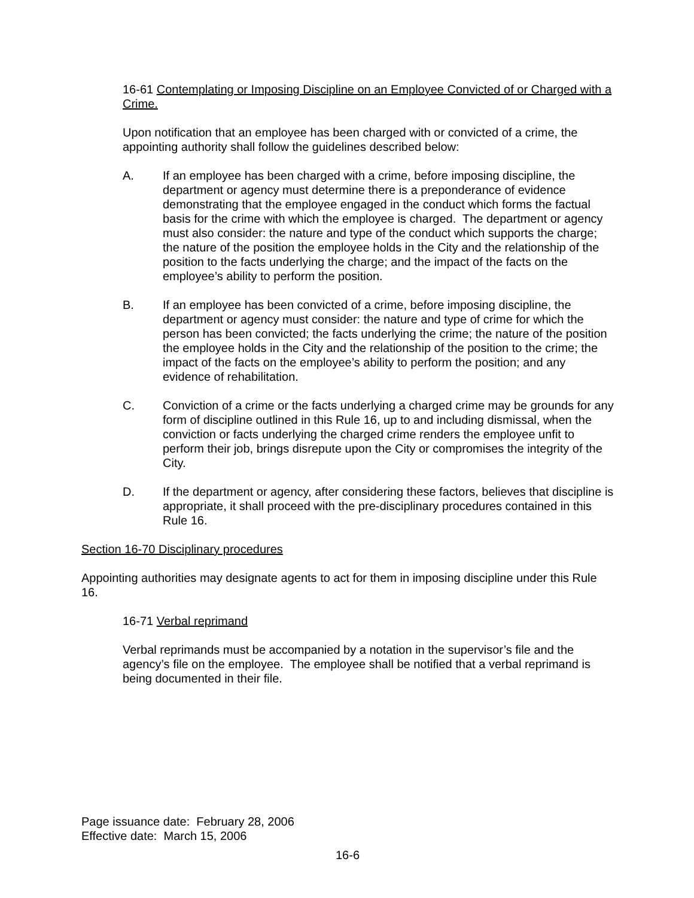16-61 Contemplating or Imposing Discipline on an Employee Convicted of or Charged with a Crime.
Upon notification that an employee has been charged with or convicted of a crime, the appointing authority shall follow the guidelines described below:
A. If an employee has been charged with a crime, before imposing discipline, the department or agency must determine there is a preponderance of evidence demonstrating that the employee engaged in the conduct which forms the factual basis for the crime with which the employee is charged. The department or agency must also consider: the nature and type of the conduct which supports the charge; the nature of the position the employee holds in the City and the relationship of the position to the facts underlying the charge; and the impact of the facts on the employee’s ability to perform the position.
B. If an employee has been convicted of a crime, before imposing discipline, the department or agency must consider: the nature and type of crime for which the person has been convicted; the facts underlying the crime; the nature of the position the employee holds in the City and the relationship of the position to the crime; the impact of the facts on the employee’s ability to perform the position; and any evidence of rehabilitation.
C. Conviction of a crime or the facts underlying a charged crime may be grounds for any form of discipline outlined in this Rule 16, up to and including dismissal, when the conviction or facts underlying the charged crime renders the employee unfit to perform their job, brings disrepute upon the City or compromises the integrity of the City.
D. If the department or agency, after considering these factors, believes that discipline is appropriate, it shall proceed with the pre-disciplinary procedures contained in this Rule 16.
Section 16-70 Disciplinary procedures
Appointing authorities may designate agents to act for them in imposing discipline under this Rule 16.
16-71 Verbal reprimand
Verbal reprimands must be accompanied by a notation in the supervisor’s file and the agency’s file on the employee. The employee shall be notified that a verbal reprimand is being documented in their file.
Page issuance date: February 28, 2006
Effective date: March 15, 2006
16-6